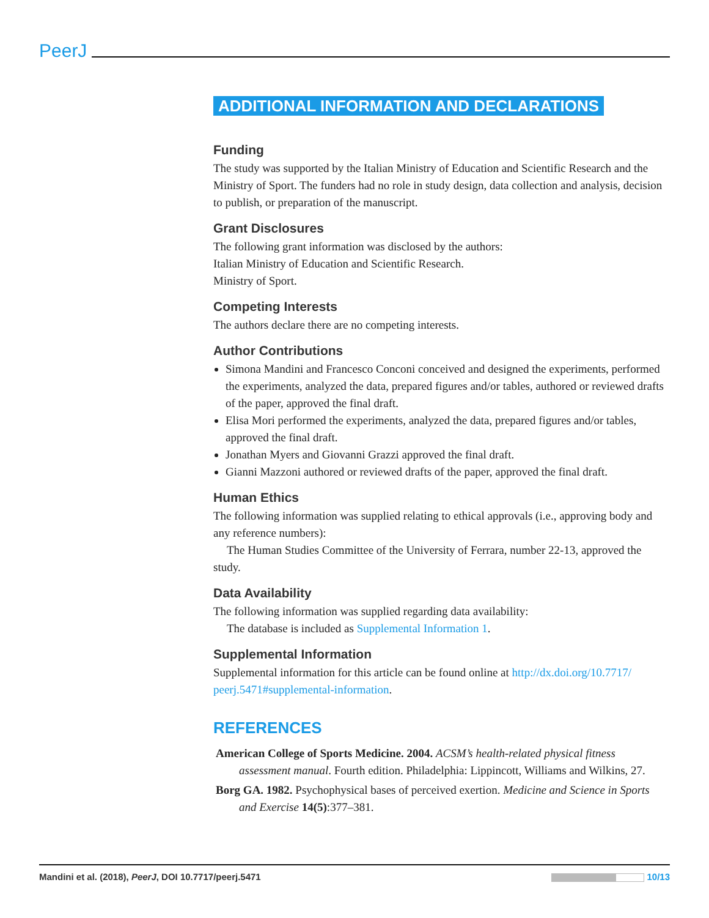PeerJ
ADDITIONAL INFORMATION AND DECLARATIONS
Funding
The study was supported by the Italian Ministry of Education and Scientific Research and the Ministry of Sport. The funders had no role in study design, data collection and analysis, decision to publish, or preparation of the manuscript.
Grant Disclosures
The following grant information was disclosed by the authors:
Italian Ministry of Education and Scientific Research.
Ministry of Sport.
Competing Interests
The authors declare there are no competing interests.
Author Contributions
Simona Mandini and Francesco Conconi conceived and designed the experiments, performed the experiments, analyzed the data, prepared figures and/or tables, authored or reviewed drafts of the paper, approved the final draft.
Elisa Mori performed the experiments, analyzed the data, prepared figures and/or tables, approved the final draft.
Jonathan Myers and Giovanni Grazzi approved the final draft.
Gianni Mazzoni authored or reviewed drafts of the paper, approved the final draft.
Human Ethics
The following information was supplied relating to ethical approvals (i.e., approving body and any reference numbers):
The Human Studies Committee of the University of Ferrara, number 22-13, approved the study.
Data Availability
The following information was supplied regarding data availability:
The database is included as Supplemental Information 1.
Supplemental Information
Supplemental information for this article can be found online at http://dx.doi.org/10.7717/ peerj.5471#supplemental-information.
REFERENCES
American College of Sports Medicine. 2004. ACSM’s health-related physical fitness assessment manual. Fourth edition. Philadelphia: Lippincott, Williams and Wilkins, 27.
Borg GA. 1982. Psychophysical bases of perceived exertion. Medicine and Science in Sports and Exercise 14(5):377–381.
Mandini et al. (2018), PeerJ, DOI 10.7717/peerj.5471 10/13